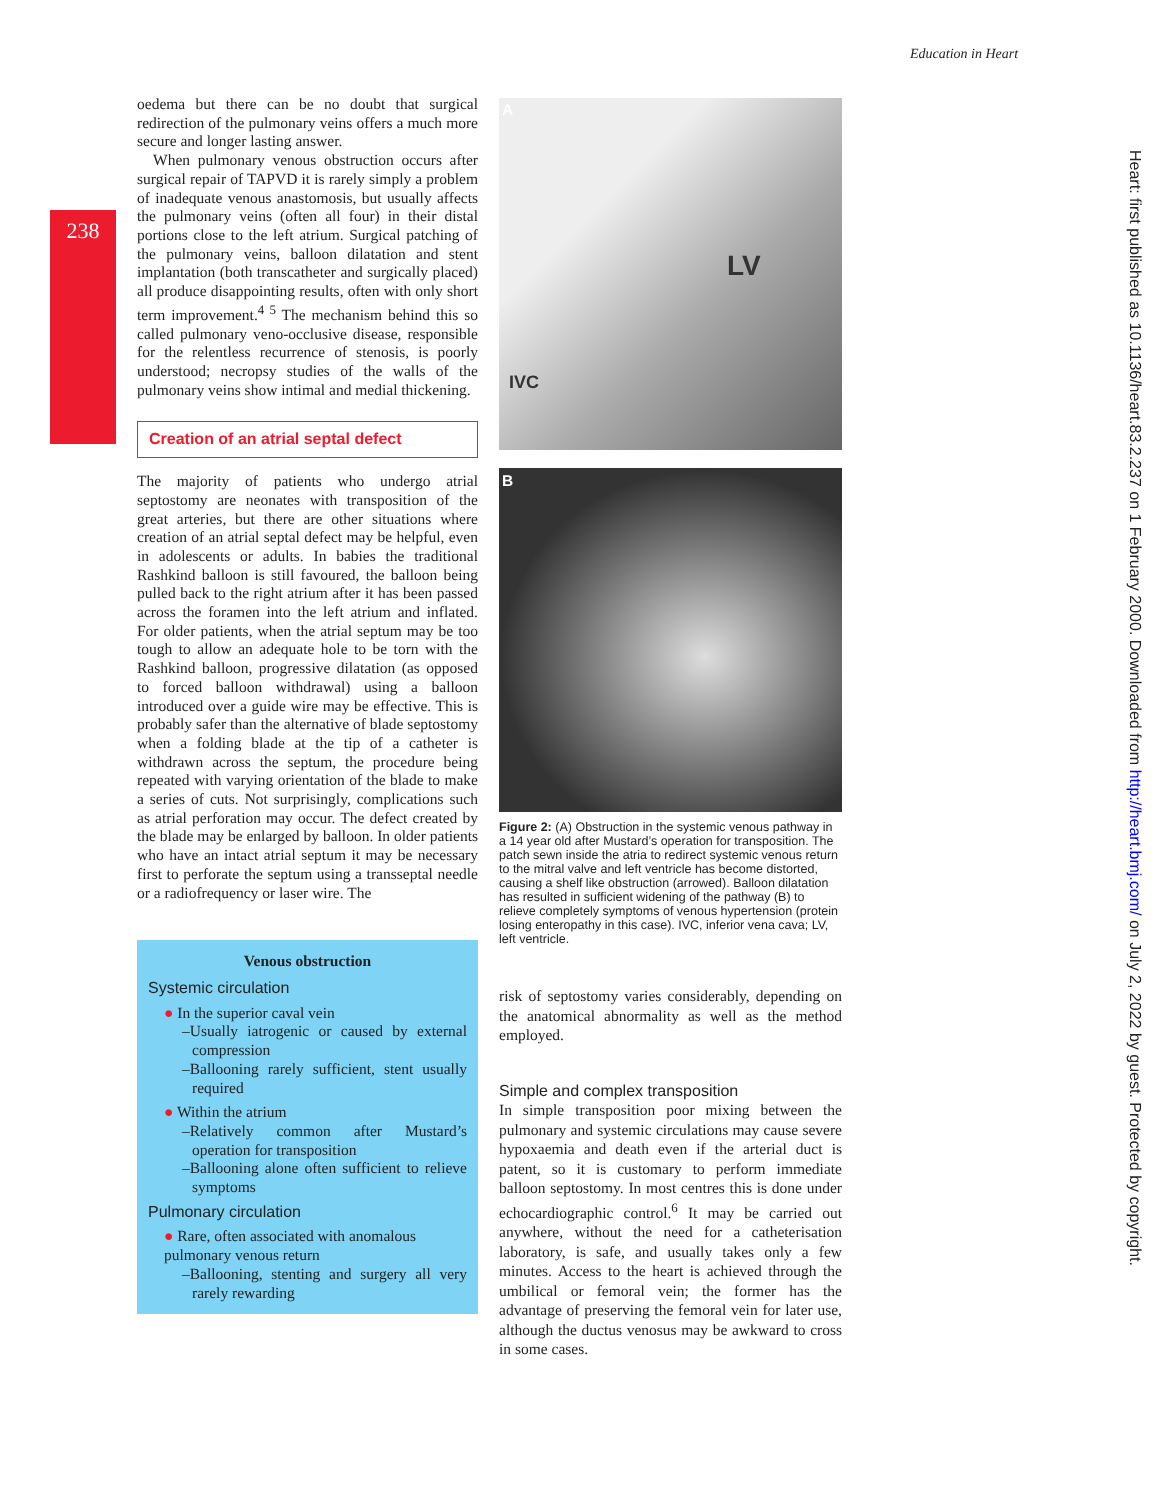Education in Heart
238
oedema but there can be no doubt that surgical redirection of the pulmonary veins offers a much more secure and longer lasting answer.
When pulmonary venous obstruction occurs after surgical repair of TAPVD it is rarely simply a problem of inadequate venous anastomosis, but usually affects the pulmonary veins (often all four) in their distal portions close to the left atrium. Surgical patching of the pulmonary veins, balloon dilatation and stent implantation (both transcatheter and surgically placed) all produce disappointing results, often with only short term improvement.<sup>4 5</sup> The mechanism behind this so called pulmonary veno-occlusive disease, responsible for the relentless recurrence of stenosis, is poorly understood; necropsy studies of the walls of the pulmonary veins show intimal and medial thickening.
Creation of an atrial septal defect
The majority of patients who undergo atrial septostomy are neonates with transposition of the great arteries, but there are other situations where creation of an atrial septal defect may be helpful, even in adolescents or adults. In babies the traditional Rashkind balloon is still favoured, the balloon being pulled back to the right atrium after it has been passed across the foramen into the left atrium and inflated. For older patients, when the atrial septum may be too tough to allow an adequate hole to be torn with the Rashkind balloon, progressive dilatation (as opposed to forced balloon withdrawal) using a balloon introduced over a guide wire may be effective. This is probably safer than the alternative of blade septostomy when a folding blade at the tip of a catheter is withdrawn across the septum, the procedure being repeated with varying orientation of the blade to make a series of cuts. Not surprisingly, complications such as atrial perforation may occur. The defect created by the blade may be enlarged by balloon. In older patients who have an intact atrial septum it may be necessary first to perforate the septum using a transseptal needle or a radiofrequency or laser wire. The
Venous obstruction
Systemic circulation
● In the superior caval vein
–Usually iatrogenic or caused by external compression
–Ballooning rarely sufficient, stent usually required
● Within the atrium
–Relatively common after Mustard’s operation for transposition
–Ballooning alone often sufficient to relieve symptoms
Pulmonary circulation
● Rare, often associated with anomalous pulmonary venous return
–Ballooning, stenting and surgery all very rarely rewarding
A
LV
IVC
B
Figure 2: (A) Obstruction in the systemic venous pathway in a 14 year old after Mustard’s operation for transposition. The patch sewn inside the atria to redirect systemic venous return to the mitral valve and left ventricle has become distorted, causing a shelf like obstruction (arrowed). Balloon dilatation has resulted in sufficient widening of the pathway (B) to relieve completely symptoms of venous hypertension (protein losing enteropathy in this case). IVC, inferior vena cava; LV, left ventricle.
risk of septostomy varies considerably, depending on the anatomical abnormality as well as the method employed.
Simple and complex transposition
In simple transposition poor mixing between the pulmonary and systemic circulations may cause severe hypoxaemia and death even if the arterial duct is patent, so it is customary to perform immediate balloon septostomy. In most centres this is done under echocardiographic control.<sup>6</sup> It may be carried out anywhere, without the need for a catheterisation laboratory, is safe, and usually takes only a few minutes. Access to the heart is achieved through the umbilical or femoral vein; the former has the advantage of preserving the femoral vein for later use, although the ductus venosus may be awkward to cross in some cases.
Heart: first published as 10.1136/heart.83.2.237 on 1 February 2000. Downloaded from http://heart.bmj.com/ on July 2, 2022 by guest. Protected by copyright.